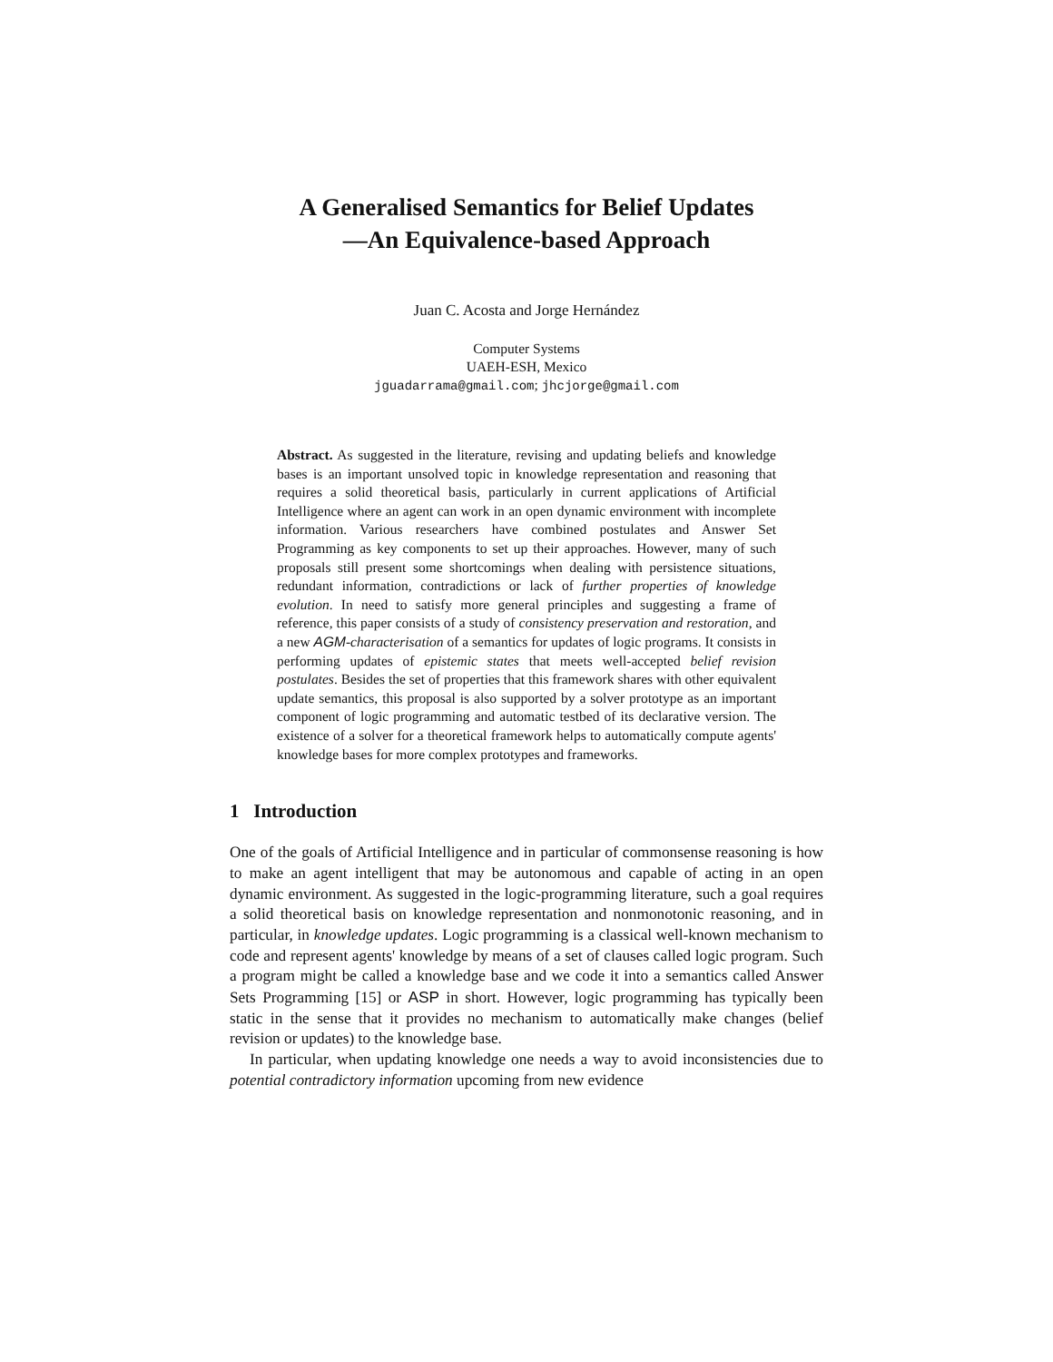A Generalised Semantics for Belief Updates
—An Equivalence-based Approach
Juan C. Acosta and Jorge Hernández
Computer Systems
UAEH-ESH, Mexico
jguadarrama@gmail.com; jhcjorge@gmail.com
Abstract. As suggested in the literature, revising and updating beliefs and knowledge bases is an important unsolved topic in knowledge representation and reasoning that requires a solid theoretical basis, particularly in current applications of Artificial Intelligence where an agent can work in an open dynamic environment with incomplete information. Various researchers have combined postulates and Answer Set Programming as key components to set up their approaches. However, many of such proposals still present some shortcomings when dealing with persistence situations, redundant information, contradictions or lack of further properties of knowledge evolution. In need to satisfy more general principles and suggesting a frame of reference, this paper consists of a study of consistency preservation and restoration, and a new AGM-characterisation of a semantics for updates of logic programs. It consists in performing updates of epistemic states that meets well-accepted belief revision postulates. Besides the set of properties that this framework shares with other equivalent update semantics, this proposal is also supported by a solver prototype as an important component of logic programming and automatic testbed of its declarative version. The existence of a solver for a theoretical framework helps to automatically compute agents' knowledge bases for more complex prototypes and frameworks.
1 Introduction
One of the goals of Artificial Intelligence and in particular of commonsense reasoning is how to make an agent intelligent that may be autonomous and capable of acting in an open dynamic environment. As suggested in the logic-programming literature, such a goal requires a solid theoretical basis on knowledge representation and nonmonotonic reasoning, and in particular, in knowledge updates. Logic programming is a classical well-known mechanism to code and represent agents' knowledge by means of a set of clauses called logic program. Such a program might be called a knowledge base and we code it into a semantics called Answer Sets Programming [15] or ASP in short. However, logic programming has typically been static in the sense that it provides no mechanism to automatically make changes (belief revision or updates) to the knowledge base.
In particular, when updating knowledge one needs a way to avoid inconsistencies due to potential contradictory information upcoming from new evidence